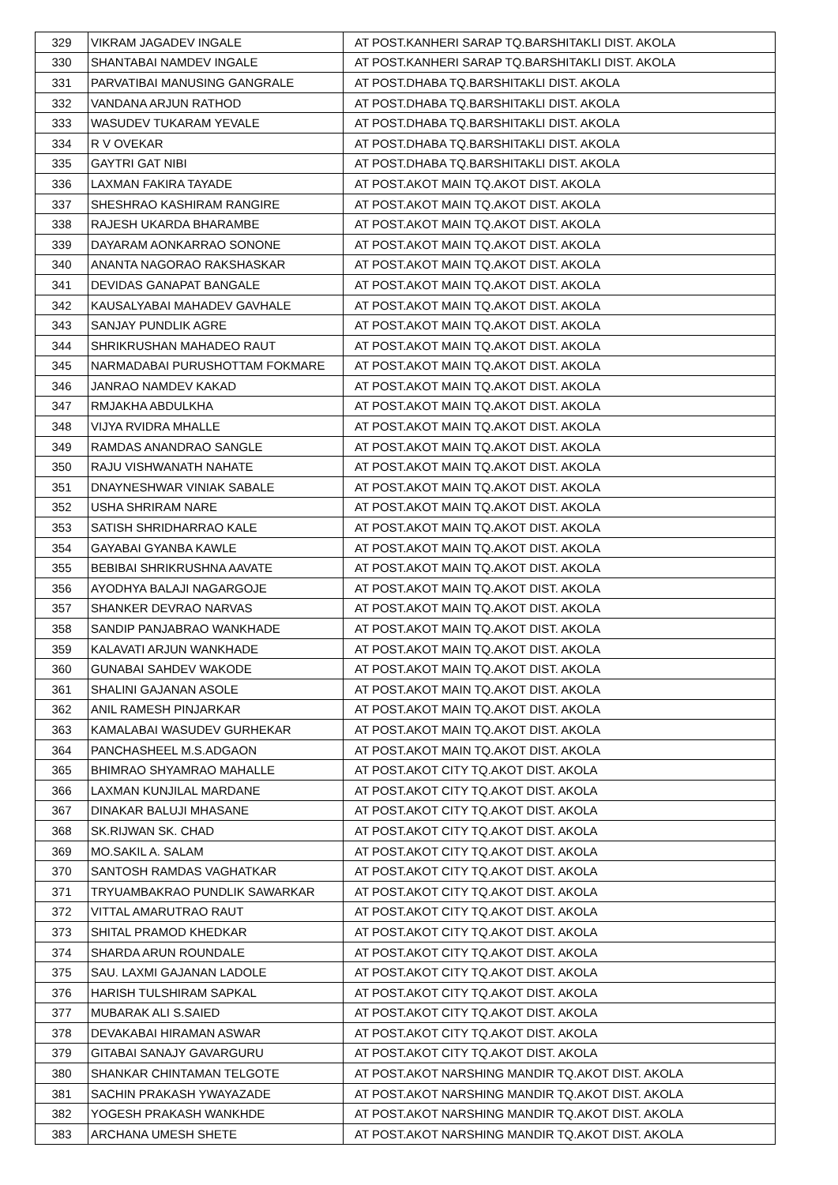| 329 | VIKRAM JAGADEV INGALE | AT POST.KANHERI SARAP TQ.BARSHITAKLI DIST. AKOLA |
| 330 | SHANTABAI NAMDEV INGALE | AT POST.KANHERI SARAP TQ.BARSHITAKLI DIST. AKOLA |
| 331 | PARVATIBAI MANUSING GANGRALE | AT POST.DHABA TQ.BARSHITAKLI DIST. AKOLA |
| 332 | VANDANA ARJUN RATHOD | AT POST.DHABA TQ.BARSHITAKLI DIST. AKOLA |
| 333 | WASUDEV TUKARAM YEVALE | AT POST.DHABA TQ.BARSHITAKLI DIST. AKOLA |
| 334 | R V OVEKAR | AT POST.DHABA TQ.BARSHITAKLI DIST. AKOLA |
| 335 | GAYTRI GAT NIBI | AT POST.DHABA TQ.BARSHITAKLI DIST. AKOLA |
| 336 | LAXMAN FAKIRA TAYADE | AT POST.AKOT MAIN TQ.AKOT DIST. AKOLA |
| 337 | SHESHRAO KASHIRAM RANGIRE | AT POST.AKOT MAIN TQ.AKOT DIST. AKOLA |
| 338 | RAJESH UKARDA BHARAMBE | AT POST.AKOT MAIN TQ.AKOT DIST. AKOLA |
| 339 | DAYARAM AONKARRAO SONONE | AT POST.AKOT MAIN TQ.AKOT DIST. AKOLA |
| 340 | ANANTA NAGORAO RAKSHASKAR | AT POST.AKOT MAIN TQ.AKOT DIST. AKOLA |
| 341 | DEVIDAS GANAPAT BANGALE | AT POST.AKOT MAIN TQ.AKOT DIST. AKOLA |
| 342 | KAUSALYABAI MAHADEV GAVHALE | AT POST.AKOT MAIN TQ.AKOT DIST. AKOLA |
| 343 | SANJAY PUNDLIK AGRE | AT POST.AKOT MAIN TQ.AKOT DIST. AKOLA |
| 344 | SHRIKRUSHAN MAHADEO RAUT | AT POST.AKOT MAIN TQ.AKOT DIST. AKOLA |
| 345 | NARMADABAI PURUSHOTTAM FOKMARE | AT POST.AKOT MAIN TQ.AKOT DIST. AKOLA |
| 346 | JANRAO NAMDEV KAKAD | AT POST.AKOT MAIN TQ.AKOT DIST. AKOLA |
| 347 | RMJAKHA ABDULKHA | AT POST.AKOT MAIN TQ.AKOT DIST. AKOLA |
| 348 | VIJYA RVIDRA MHALLE | AT POST.AKOT MAIN TQ.AKOT DIST. AKOLA |
| 349 | RAMDAS ANANDRAO SANGLE | AT POST.AKOT MAIN TQ.AKOT DIST. AKOLA |
| 350 | RAJU VISHWANATH NAHATE | AT POST.AKOT MAIN TQ.AKOT DIST. AKOLA |
| 351 | DNAYNESHWAR VINIAK SABALE | AT POST.AKOT MAIN TQ.AKOT DIST. AKOLA |
| 352 | USHA SHRIRAM NARE | AT POST.AKOT MAIN TQ.AKOT DIST. AKOLA |
| 353 | SATISH SHRIDHARRAO KALE | AT POST.AKOT MAIN TQ.AKOT DIST. AKOLA |
| 354 | GAYABAI GYANBA KAWLE | AT POST.AKOT MAIN TQ.AKOT DIST. AKOLA |
| 355 | BEBIBAI SHRIKRUSHNA AAVATE | AT POST.AKOT MAIN TQ.AKOT DIST. AKOLA |
| 356 | AYODHYA BALAJI NAGARGOJE | AT POST.AKOT MAIN TQ.AKOT DIST. AKOLA |
| 357 | SHANKER DEVRAO NARVAS | AT POST.AKOT MAIN TQ.AKOT DIST. AKOLA |
| 358 | SANDIP PANJABRAO WANKHADE | AT POST.AKOT MAIN TQ.AKOT DIST. AKOLA |
| 359 | KALAVATI ARJUN WANKHADE | AT POST.AKOT MAIN TQ.AKOT DIST. AKOLA |
| 360 | GUNABAI SAHDEV WAKODE | AT POST.AKOT MAIN TQ.AKOT DIST. AKOLA |
| 361 | SHALINI GAJANAN ASOLE | AT POST.AKOT MAIN TQ.AKOT DIST. AKOLA |
| 362 | ANIL RAMESH PINJARKAR | AT POST.AKOT MAIN TQ.AKOT DIST. AKOLA |
| 363 | KAMALABAI WASUDEV GURHEKAR | AT POST.AKOT MAIN TQ.AKOT DIST. AKOLA |
| 364 | PANCHASHEEL M.S.ADGAON | AT POST.AKOT MAIN TQ.AKOT DIST. AKOLA |
| 365 | BHIMRAO SHYAMRAO MAHALLE | AT POST.AKOT CITY TQ.AKOT DIST. AKOLA |
| 366 | LAXMAN KUNJILAL MARDANE | AT POST.AKOT CITY TQ.AKOT DIST. AKOLA |
| 367 | DINAKAR BALUJI MHASANE | AT POST.AKOT CITY TQ.AKOT DIST. AKOLA |
| 368 | SK.RIJWAN SK. CHAD | AT POST.AKOT CITY TQ.AKOT DIST. AKOLA |
| 369 | MO.SAKIL A. SALAM | AT POST.AKOT CITY TQ.AKOT DIST. AKOLA |
| 370 | SANTOSH RAMDAS VAGHATKAR | AT POST.AKOT CITY TQ.AKOT DIST. AKOLA |
| 371 | TRYUAMBAKRAO PUNDLIK SAWARKAR | AT POST.AKOT CITY TQ.AKOT DIST. AKOLA |
| 372 | VITTAL AMARUTRAO RAUT | AT POST.AKOT CITY TQ.AKOT DIST. AKOLA |
| 373 | SHITAL PRAMOD KHEDKAR | AT POST.AKOT CITY TQ.AKOT DIST. AKOLA |
| 374 | SHARDA ARUN ROUNDALE | AT POST.AKOT CITY TQ.AKOT DIST. AKOLA |
| 375 | SAU. LAXMI GAJANAN LADOLE | AT POST.AKOT CITY TQ.AKOT DIST. AKOLA |
| 376 | HARISH TULSHIRAM SAPKAL | AT POST.AKOT CITY TQ.AKOT DIST. AKOLA |
| 377 | MUBARAK ALI S.SAIED | AT POST.AKOT CITY TQ.AKOT DIST. AKOLA |
| 378 | DEVAKABAI HIRAMAN ASWAR | AT POST.AKOT CITY TQ.AKOT DIST. AKOLA |
| 379 | GITABAI SANAJY GAVARGURU | AT POST.AKOT CITY TQ.AKOT DIST. AKOLA |
| 380 | SHANKAR CHINTAMAN TELGOTE | AT POST.AKOT NARSHING MANDIR TQ.AKOT DIST. AKOLA |
| 381 | SACHIN PRAKASH YWAYAZADE | AT POST.AKOT NARSHING MANDIR TQ.AKOT DIST. AKOLA |
| 382 | YOGESH PRAKASH WANKHDE | AT POST.AKOT NARSHING MANDIR TQ.AKOT DIST. AKOLA |
| 383 | ARCHANA UMESH SHETE | AT POST.AKOT NARSHING MANDIR TQ.AKOT DIST. AKOLA |